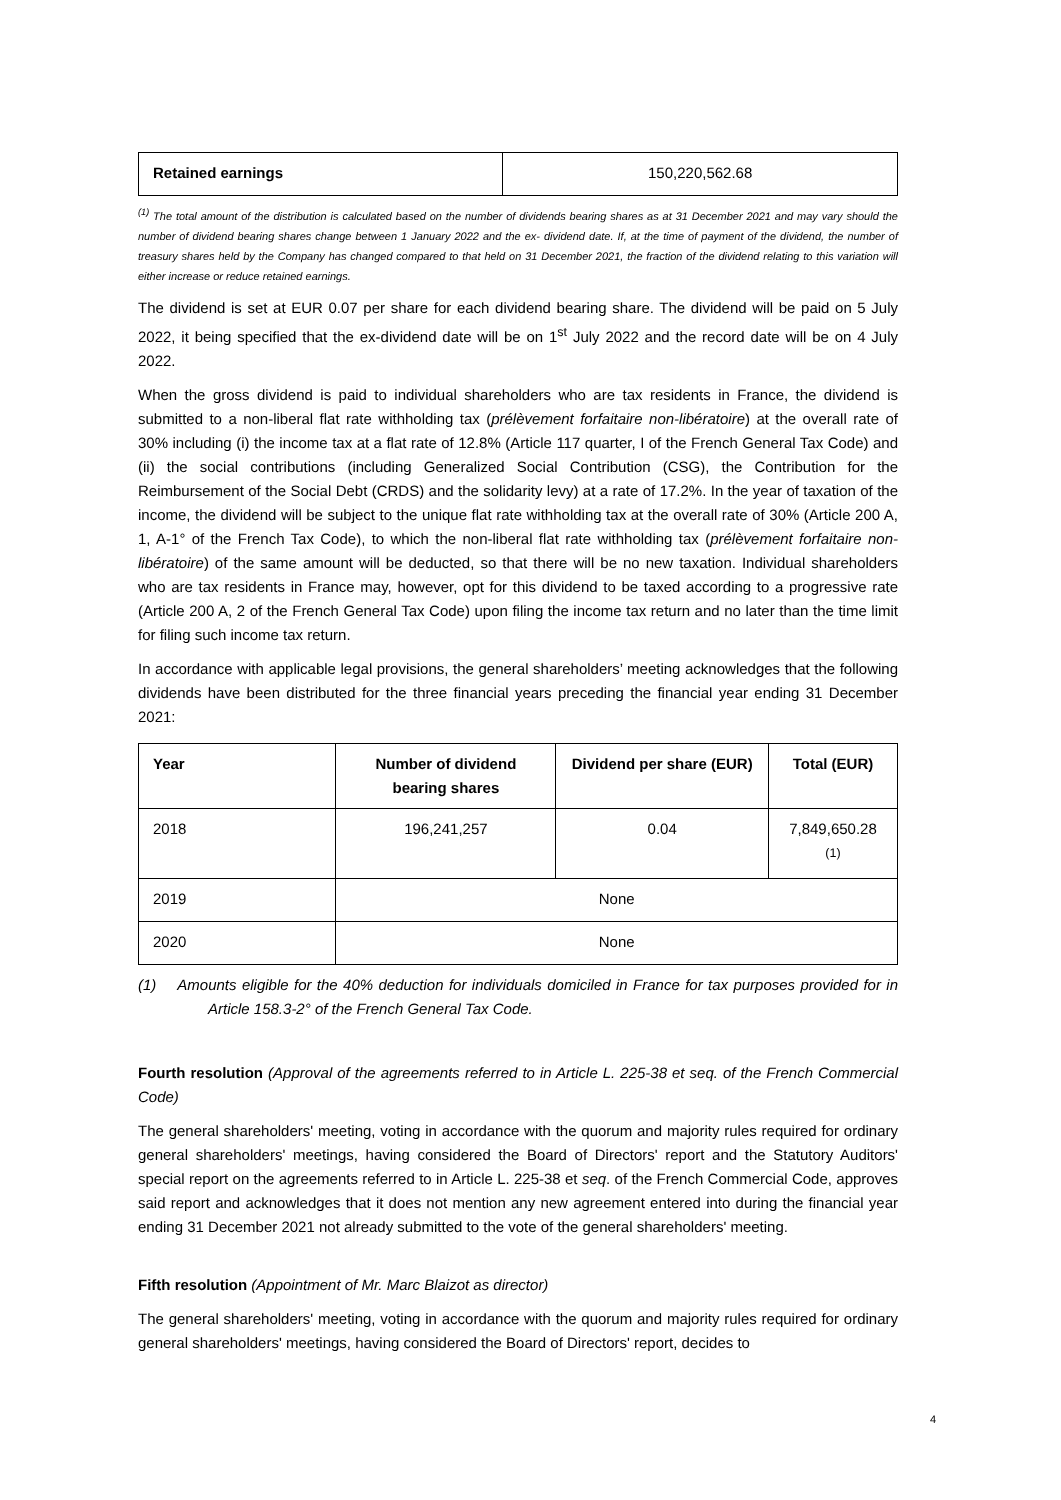| Retained earnings | 150,220,562.68 |
<sup>(1)</sup> The total amount of the distribution is calculated based on the number of dividends bearing shares as at 31 December 2021 and may vary should the number of dividend bearing shares change between 1 January 2022 and the ex- dividend date. If, at the time of payment of the dividend, the number of treasury shares held by the Company has changed compared to that held on 31 December 2021, the fraction of the dividend relating to this variation will either increase or reduce retained earnings.
The dividend is set at EUR 0.07 per share for each dividend bearing share. The dividend will be paid on 5 July 2022, it being specified that the ex-dividend date will be on 1<sup>st</sup> July 2022 and the record date will be on 4 July 2022.
When the gross dividend is paid to individual shareholders who are tax residents in France, the dividend is submitted to a non-liberal flat rate withholding tax (prélèvement forfaitaire non-libératoire) at the overall rate of 30% including (i) the income tax at a flat rate of 12.8% (Article 117 quarter, I of the French General Tax Code) and (ii) the social contributions (including Generalized Social Contribution (CSG), the Contribution for the Reimbursement of the Social Debt (CRDS) and the solidarity levy) at a rate of 17.2%. In the year of taxation of the income, the dividend will be subject to the unique flat rate withholding tax at the overall rate of 30% (Article 200 A, 1, A-1° of the French Tax Code), to which the non-liberal flat rate withholding tax (prélèvement forfaitaire non-libératoire) of the same amount will be deducted, so that there will be no new taxation. Individual shareholders who are tax residents in France may, however, opt for this dividend to be taxed according to a progressive rate (Article 200 A, 2 of the French General Tax Code) upon filing the income tax return and no later than the time limit for filing such income tax return.
In accordance with applicable legal provisions, the general shareholders’ meeting acknowledges that the following dividends have been distributed for the three financial years preceding the financial year ending 31 December 2021:
| Year | Number of dividend bearing shares | Dividend per share (EUR) | Total (EUR) |
| --- | --- | --- | --- |
| 2018 | 196,241,257 | 0.04 | 7,849,650.28 <sup>(1)</sup> |
| 2019 | None | | |
| 2020 | None | | |
(1) Amounts eligible for the 40% deduction for individuals domiciled in France for tax purposes provided for in Article 158.3-2° of the French General Tax Code.
Fourth resolution (Approval of the agreements referred to in Article L. 225-38 et seq. of the French Commercial Code)
The general shareholders' meeting, voting in accordance with the quorum and majority rules required for ordinary general shareholders' meetings, having considered the Board of Directors' report and the Statutory Auditors' special report on the agreements referred to in Article L. 225-38 et seq. of the French Commercial Code, approves said report and acknowledges that it does not mention any new agreement entered into during the financial year ending 31 December 2021 not already submitted to the vote of the general shareholders' meeting.
Fifth resolution (Appointment of Mr. Marc Blaizot as director)
The general shareholders' meeting, voting in accordance with the quorum and majority rules required for ordinary general shareholders' meetings, having considered the Board of Directors' report, decides to
4